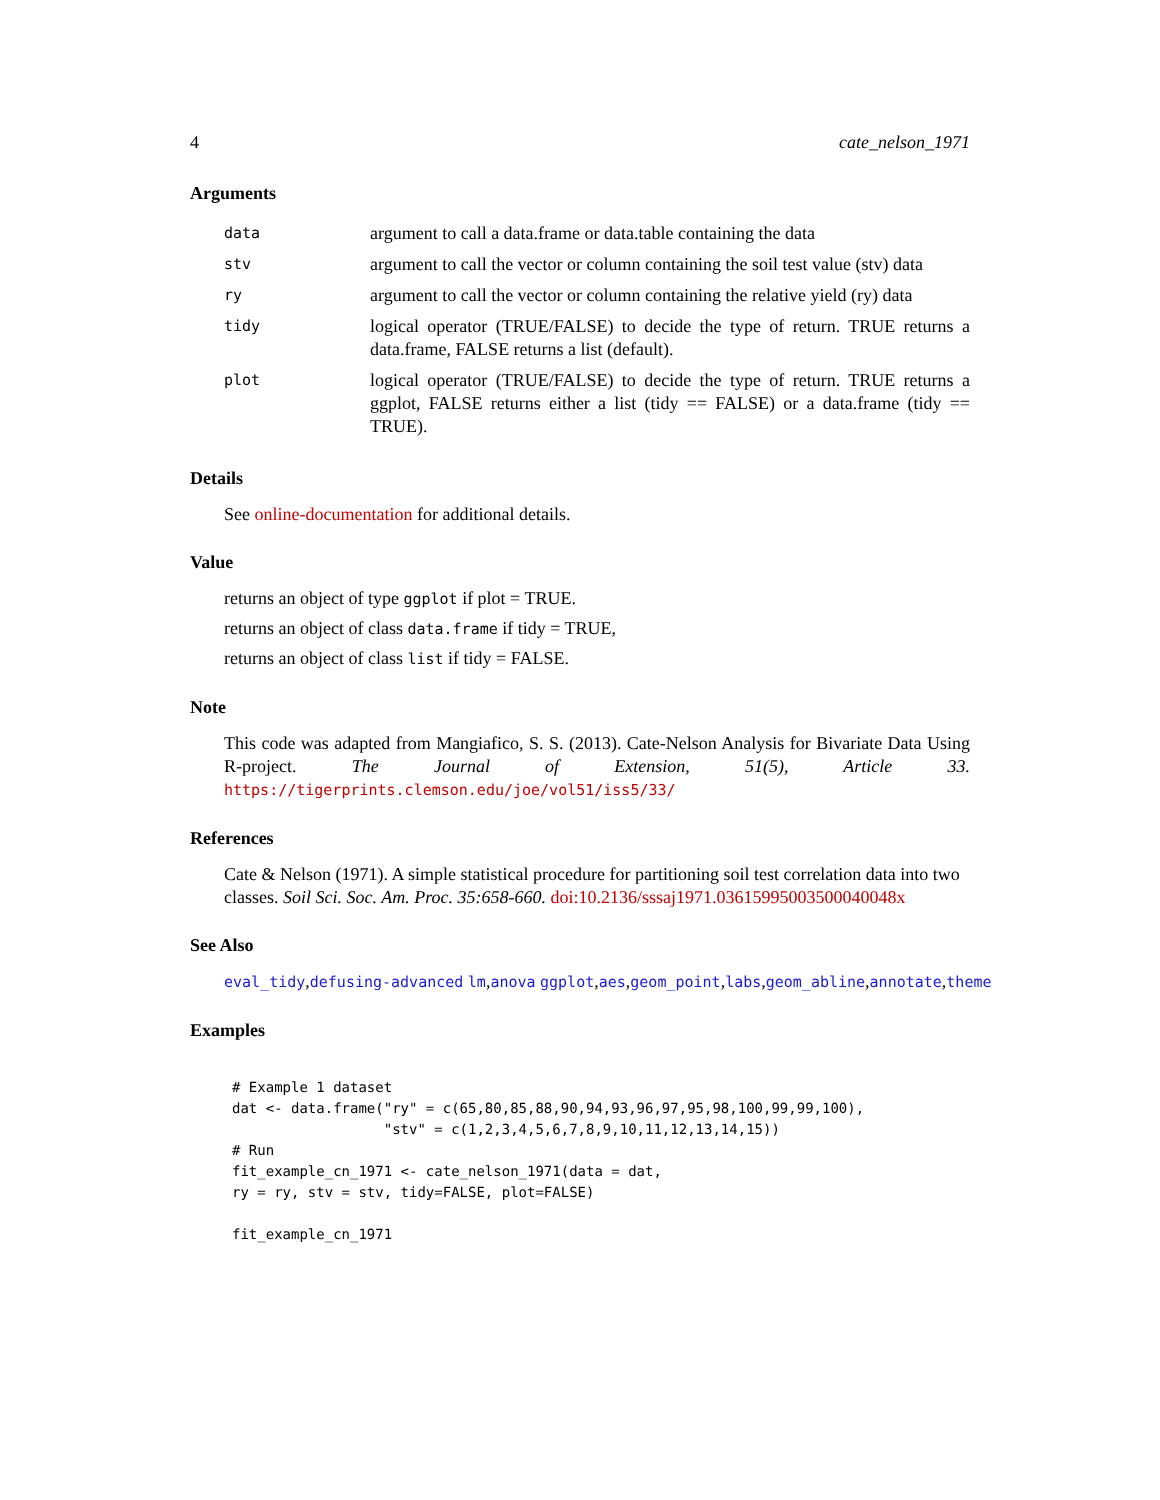4 cate_nelson_1971
Arguments
| data | argument to call a data.frame or data.table containing the data |
| stv | argument to call the vector or column containing the soil test value (stv) data |
| ry | argument to call the vector or column containing the relative yield (ry) data |
| tidy | logical operator (TRUE/FALSE) to decide the type of return. TRUE returns a data.frame, FALSE returns a list (default). |
| plot | logical operator (TRUE/FALSE) to decide the type of return. TRUE returns a ggplot, FALSE returns either a list (tidy == FALSE) or a data.frame (tidy == TRUE). |
Details
See online-documentation for additional details.
Value
returns an object of type ggplot if plot = TRUE.
returns an object of class data.frame if tidy = TRUE,
returns an object of class list if tidy = FALSE.
Note
This code was adapted from Mangiafico, S. S. (2013). Cate-Nelson Analysis for Bivariate Data Using R-project. The Journal of Extension, 51(5), Article 33. https://tigerprints.clemson.edu/joe/vol51/iss5/33/
References
Cate & Nelson (1971). A simple statistical procedure for partitioning soil test correlation data into two classes. Soil Sci. Soc. Am. Proc. 35:658-660. doi:10.2136/sssaj1971.03615995003500040048x
See Also
eval_tidy,defusing-advanced lm,anova ggplot,aes,geom_point,labs,geom_abline,annotate,theme
Examples
# Example 1 dataset
dat <- data.frame("ry" = c(65,80,85,88,90,94,93,96,97,95,98,100,99,99,100),
                  "stv" = c(1,2,3,4,5,6,7,8,9,10,11,12,13,14,15))
# Run
fit_example_cn_1971 <- cate_nelson_1971(data = dat,
ry = ry, stv = stv, tidy=FALSE, plot=FALSE)

fit_example_cn_1971